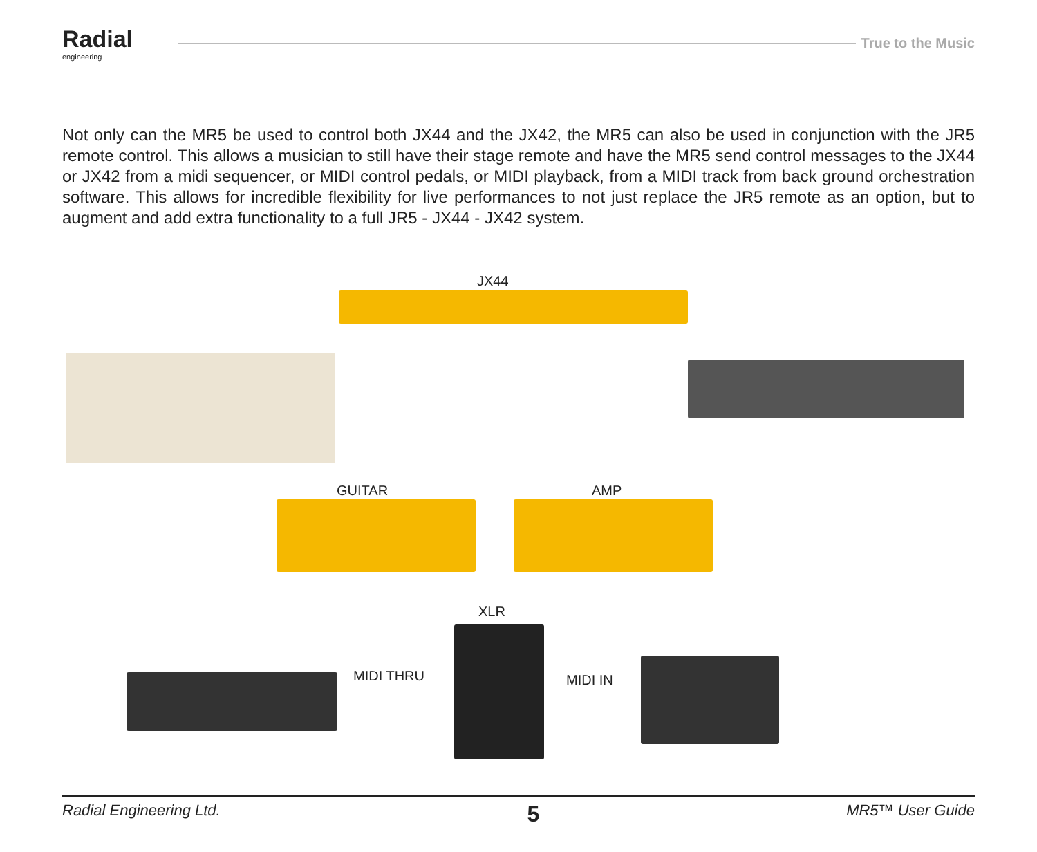Radial
engineering
True to the Music
Not only can the MR5 be used to control both JX44 and the JX42, the MR5 can also be used in conjunction with the JR5 remote control. This allows a musician to still have their stage remote and have the MR5 send control messages to the JX44 or JX42 from a midi sequencer, or MIDI control pedals, or MIDI playback, from a MIDI track from back ground orchestration software. This allows for incredible flexibility for live performances to not just replace the JR5 remote as an option, but to augment and add extra functionality to a full JR5 - JX44 - JX42 system.
JX44
GUITAR AMP
XLR
MIDI THRU MIDI IN
Radial Engineering Ltd. 5 MR5™ User Guide